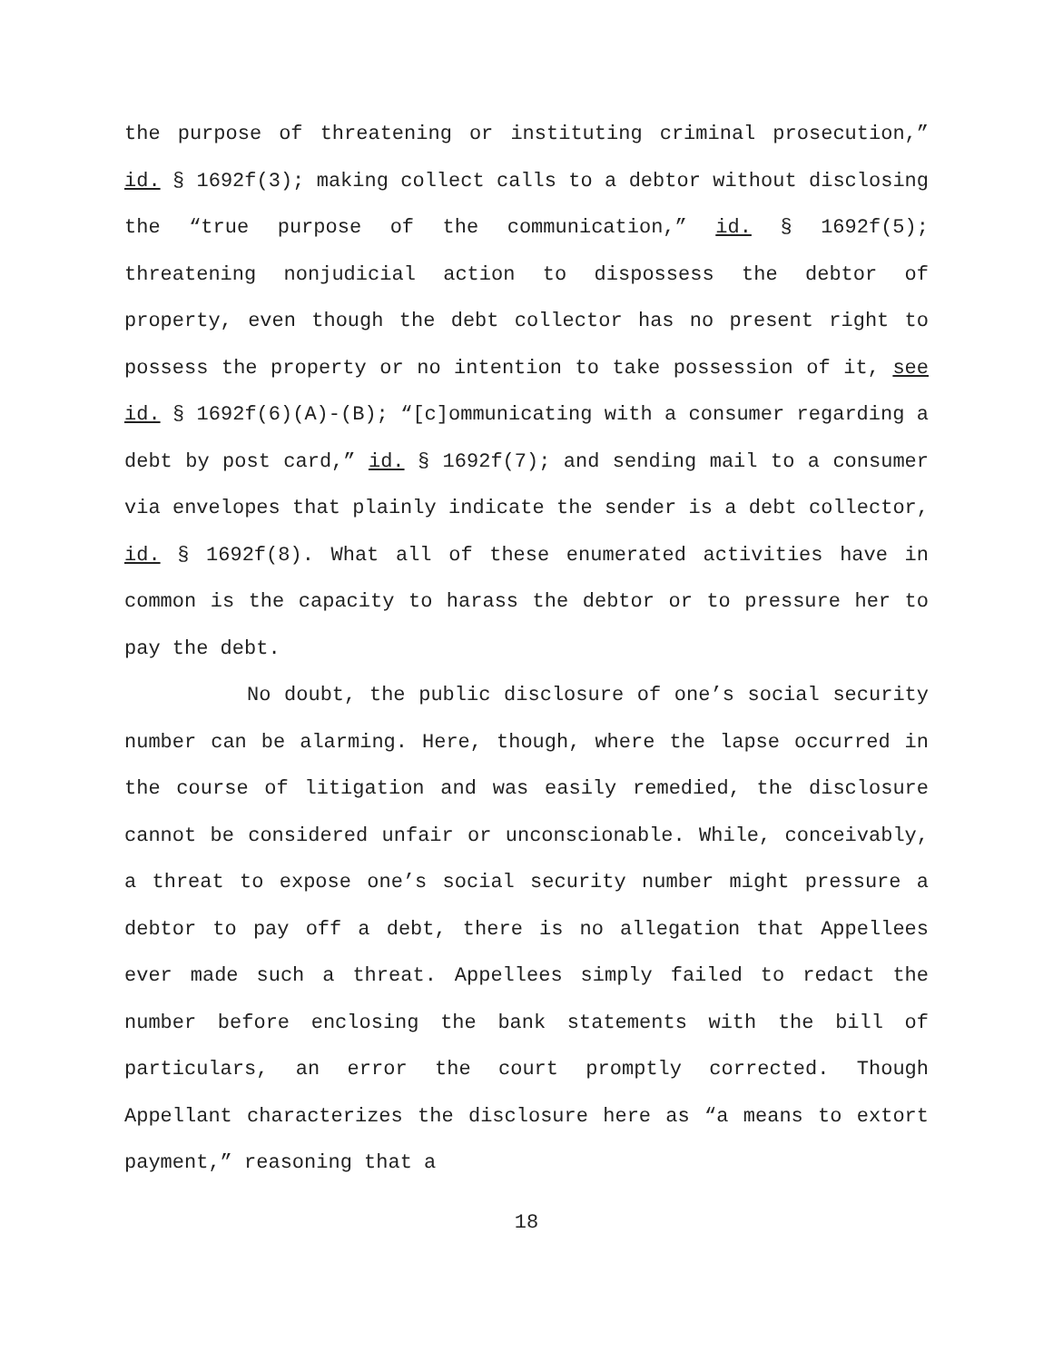the purpose of threatening or instituting criminal prosecution,” id. § 1692f(3); making collect calls to a debtor without disclosing the “true purpose of the communication,” id. § 1692f(5); threatening nonjudicial action to dispossess the debtor of property, even though the debt collector has no present right to possess the property or no intention to take possession of it, see id. § 1692f(6)(A)-(B); “[c]ommunicating with a consumer regarding a debt by post card,” id. § 1692f(7); and sending mail to a consumer via envelopes that plainly indicate the sender is a debt collector, id. § 1692f(8). What all of these enumerated activities have in common is the capacity to harass the debtor or to pressure her to pay the debt.
No doubt, the public disclosure of one’s social security number can be alarming. Here, though, where the lapse occurred in the course of litigation and was easily remedied, the disclosure cannot be considered unfair or unconscionable. While, conceivably, a threat to expose one’s social security number might pressure a debtor to pay off a debt, there is no allegation that Appellees ever made such a threat. Appellees simply failed to redact the number before enclosing the bank statements with the bill of particulars, an error the court promptly corrected. Though Appellant characterizes the disclosure here as “a means to extort payment,” reasoning that a
18